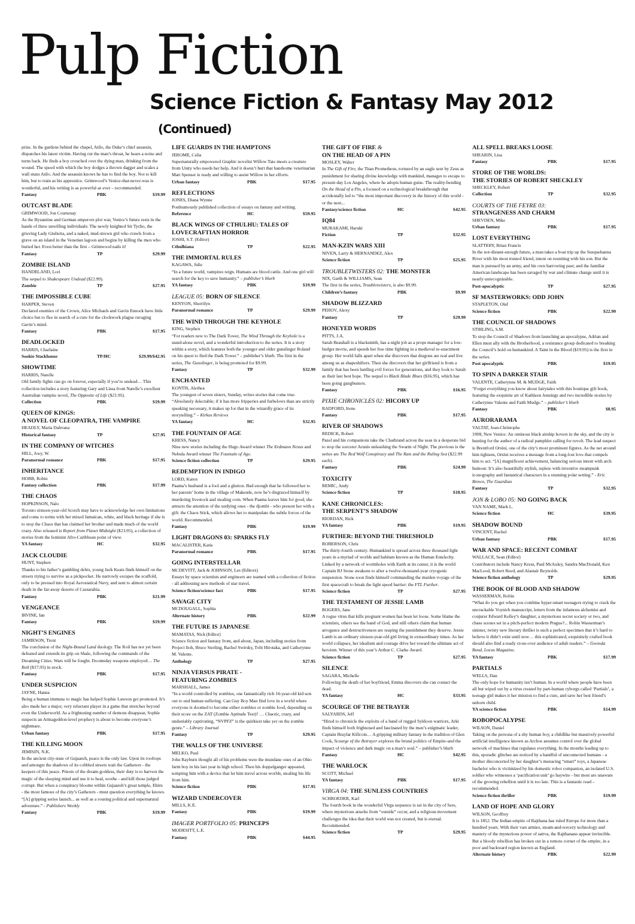Pulp Fiction
Science Fiction & Fantasy May 2012 (Continued)
prize. In the gardens behind the chapel, Atilo, the Duke’s chief assassin, dispatches his latest victim. Having cut the man’s throat, he hears a noise and turns back. He finds a boy crouched over the dying man, drinking from the wound. The speed with which the boy dodges a thrown dagger and scales a wall stuns Atilo. And the assassin knows he has to find the boy. Not to kill him, but to train as his apprentice. Grimwood’s Venice-that-never-was is wonderful, and his writing is as powerful as ever – recommended.
Fantasy PBK $19.99
OUTCAST BLADE
GRIMWOOD, Jon Courtenay
As the Byzantine and German emperors plot war, Venice’s future rests in the hands of three unwilling individuals: The newly knighted Sir Tycho, the grieving Lady Giulietta, and a naked, mud-strewn girl who crawls from a grave on an island in the Venetian lagoon and begins by killing the men who buried her. Even better than the first – Grimwood nails it!
Fantasy TP $29.99
ZOMBIE ISLAND
HANDELAND, Lori
The sequel to Shakespeare Undead ($22.99).
Zombie TP $27.95
THE IMPOSSIBLE CUBE
HARPER, Steven
Declared enemies of the Crown, Alice Michaels and Gavin Ennock have little choice but to flee in search of a cure for the clockwork plague ravaging Gavin’s mind.
Fantasy PBK $17.95
DEADLOCKED
HARRIS, Charlaine
Sookie Stackhouse TP/HC $29.99/$42.95
SHOWTIME
HARRIS, Narelle
Old family fights can go on forever, especially if you’re undead… This collection includes a story featuring Gary and Lissa from Narelle’s excellent Australian vampire novel, The Opposite of Life ($21.95).
Collection PBK $19.99
QUEEN OF KINGS:
A NOVEL OF CLEOPATRA, THE VAMPIRE
HEADLY, Maria Dahvana
Historical fantasy TP $27.95
IN THE COMPANY OF WITCHES
HILL, Joey, W.
Paranormal romance PBK $17.95
INHERITANCE
HOBB, Robin
Fantasy collection PBK $17.99
THE CHAOS
HOPKINSON, Nalo
Toronto sixteen-year-old Scotch may have to acknowledge her own limitations and come to terms with her mixed Jamaican, white, and black heritage if she is to stop the Chaos that has claimed her brother and made much of the world crazy. Also released is Report from Planet Midnight ($23.95), a collection of stories from the feminist Afro-Caribbean point of view.
YA fantasy HC $32.95
JACK CLOUDIE
HUNT, Stephen
Thanks to his father’s gambling debts, young Jack Keats finds himself on the streets trying to survive as a pickpocket. He narrowly escapes the scaffold, only to be pressed into Royal Aerostatical Navy, and sent to almost certain death in the far-away deserts of Cassarabia.
Fantasy PBK $21.99
VENGEANCE
IRVINE, Ian
Fantasy PBK $19.99
NIGHT’S ENGINES
JAMIESON, Trent
The conclusion of the Night-Bound Land duology. The Roil has not yet been defeated and extends its grip on Shale, following the commands of the Dreaming Cities. Wars will be fought. Doomsday weapons employed… The Roil ($17.95) in stock.
Fantasy PBK $17.95
UNDER SUSPICION
JAYNE, Hanna
Being a human immune to magic has helped Sophie Lawson get promoted. It’s also made her a major, very reluctant player in a game that stretches beyond even the Underworld. As a frightening number of demons disappear, Sophie suspects an Armageddon-level prophecy is about to become everyone’s nightmare.
Urban fantasy PBK $17.95
THE KILLING MOON
JEMISIN, N.K.
In the ancient city-state of Gujaareh, peace is the only law. Upon its rooftops and amongst the shadows of its cobbled streets wait the Gatherers - the keepers of this peace. Priests of the dream-goddess, their duty is to harvest the magic of the sleeping mind and use it to heal, soothe - and kill those judged corrupt. But when a conspiracy blooms within Gujaareh’s great temple, Ehiru - the most famous of the city’s Gatherers - must question everything he knows. “[A] gripping series launch... as well as a rousing political and supernatural adventure.” - Publishers Weekly
Fantasy PBK $19.99
LIFE GUARDS IN THE HAMPTONS
JEROME, Celia
Supernaturally empowered Graphic novelist Willow Tate meets a creature from Unity who needs her help. And it doesn’t hurt that handsome veterinarian Matt Spenser is ready and willing to assist Willow in her efforts.
Urban fantasy PBK $17.95
REFLECTIONS
JONES, Diana Wynne
Posthumously published collection of essays on fantasy and writing.
Reference HC $59.95
BLACK WINGS OF CTHULHU: TALES OF LOVECRAFTIAN HORROR
JOSHI, S.T. (Editor)
Cthulhiana TP $22.95
THE IMMORTAL RULES
KAGAWA, Julie
“In a future world, vampires reign. Humans are blood cattle. And one girl will search for the key to save humanity.” – publisher’s blurb
YA fantasy PBK $19.99
LEAGUE 05: BORN OF SILENCE
KENYON, Sherrilyn
Paranormal romance TP $29.99
THE WIND THROUGH THE KEYHOLE
KING, Stephen
“For readers new to The Dark Tower, The Wind Through the Keyhole is a stand-alone novel, and a wonderful introduction to the series. It is a story within a story, which features both the younger and older gunslinger Roland on his quest to find the Dark Tower.” – publisher’s blurb. The first in the series, The Gunslinger, is being promoted for $9.99.
Fantasy TP $32.99
ENCHANTED
KONTIS, Alethea
The youngest of seven sisters, Sunday, writes stories that come true. “Absolutely delectable; if it has more fripperies and furbelows than are strictly speaking necessary, it makes up for that in the wizardly grace of its storytelling.” – Kirkus Reviews
YA fantasy HC $32.95
THE FOUNTAIN OF AGE
KRESS, Nancy
Nine new stories including the Hugo Award winner The Erdmann Nexus and Nebula Award winner The Fountain of Age.
Science fiction collection TP $29.95
REDEMPTION IN INDIGO
LORD, Karen
Paama’s husband is a fool and a glutton. Bad enough that he followed her to her parents’ home in the village of Makende, now he’s disgraced himself by murdering livestock and stealing corn. When Paama leaves him for good, she attracts the attention of the undying ones - the djombi - who present her with a gift: the Chaos Stick, which allows her to manipulate the subtle forces of the world. Recommended.
Fantasy PBK $19.99
LIGHT DRAGONS 03: SPARKS FLY
MACALISTER, Katie
Paranormal romance PBK $17.95
GOING INTERSTELLAR
MCDEVITT, Jack & JOHNSON, Les (Editors)
Essays by space scientists and engineers are teamed with a collection of fiction - all addressing new methods of star travel.
Science fiction/science fact PBK $17.95
SAVAGE CITY
MCDOUGALL, Sophia
Alternate history PBK $22.99
THE FUTURE IS JAPANESE
MAMATAS, Nick (Editor)
Science fiction and fantasy from, and about, Japan, including stories from Project Itoh, Bruce Sterling, Rachel Swirsky, Tobi Hirotaka, and Catherynne M. Valente.
Anthology TP $27.95
NINJA VERSUS PIRATE -
FEATURING ZOMBIES
MARSHALL, James
“In a world controlled by zombies, one fantastically rich 16-year-old kid sets out to end human suffering. Can Guy Boy Man find love in a world where everyone is doomed to become either zombies or zombie food, depending on their score on the ZAT (Zombie Aptitude Test)? … Chaotic, crazy, and undeniably captivating, “NVPFZ” is the quirkiest take yet on the zombie genre.” – Library Journal
Fantasy TP $29.95
THE WALLS OF THE UNIVERSE
MELKO, Paul
John Rayburn thought all of his problems were the mundane ones of an Ohio farm boy in his last year in high school. Then his doppelganger appeared, tempting him with a device that let him travel across worlds, stealing his life from him.
Science fiction PBK $17.95
WIZARD UNDERCOVER
MILLS, K.E.
Fantasy PBK $19.99
IMAGER PORTFOLIO 05: PRINCEPS
MODESITT, L.E.
Fantasy PBK $44.95
THE GIFT OF FIRE &
ON THE HEAD OF A PIN
MOSLEY, Walter
In The Gift of Fire, the Titan Prometheus, tortured by an eagle sent by Zeus as punishment for sharing divine knowledge with mankind, manages to escape to present-day Los Angeles, where he adopts human guise. The reality-bending On the Head of a Pin, a focused on a technological breakthrough that accidentally led to “the most important discovery in the history of this world - or the next...
Fantasy/science fiction HC $42.95
IQ84
MURAKAMI, Haruki
Fiction TP $32.95
MAN-KZIN WARS XIII
NIVEN, Larry & HERNANDEZ, Alex
Science fiction TP $25.95
TROUBLETWISTERS 02: THE MONSTER
NIX, Garth & WILLIAMS, Sean
The first in the series, Troubletwisters, is also $9.99.
Children’s fantasy PBK $9.99
SHADOW BLIZZARD
PEHOV, Alexy
Fantasy TP $29.99
HONEYED WORDS
PITTS, J.A.
Sarah Beauhall is a blacksmith, has a night job as a props manager for a low-budget movie, and spends her free time fighting in a medieval re-enactment group. Her world falls apart when she discovers that dragons are real and live among us as shapeshifters. Then she discovers that her girlfriend is from a family that has been battling evil forces for generations, and they look to Sarah as their last best hope. The sequel to Black Blade Blues ($16.95), which has been going gangbusters.
Fantasy PBK $16.95
PIXIE CHRONICLES 02: HICORY UP
RADFORD, Irene
Fantasy PBK $17.95
RIVER OF SHADOWS
REDICK, Robert
Pazel and his companions take the Chathrand across the seas in a desperate bid to stop the sorcerer Arunis unleashing the Swarm of Night. The previous is the series are The Red Wolf Conspiracy and The Rats and the Ruling Sea ($22.99 each).
Fantasy PBK $24.99
TOXICITY
REMIC, Andy
Science fiction TP $18.95
KANE CHRONICLES:
THE SERPENT’S SHADOW
RIORDAN, Rick
YA fantasy PBK $19.95
FURTHER: BEYOND THE THRESHOLD
ROBERSON, Chris
The thirty-fourth century. Humankind is spread across three thousand light years in a myriad of worlds and habitats known as the Human Entelechy. Linked by a network of wormholes with Earth at its center, it is the world Captain RJ Stone awakens to after a twelve-thousand-year cryogenic suspension. Stone soon finds himself commanding the maiden voyage of the first spacecraft to break the light speed barrier: the FTL Further.
Science fiction TP $27.95
THE TESTAMENT OF JESSIE LAMB
ROGERS, Jane
A rogue virus that kills pregnant women has been let loose. Some blame the scientists, others see the hand of God, and still others claim that human arrogance and destructiveness are reaping the punishment they deserve. Jessie Lamb is an ordinary sixteen-year-old girl living in extraordinary times. As her world collapses, her idealism and courage drive her toward the ultimate act of heroism. Winner of this year’s Arthur C. Clarke Award.
Science fiction TP $27.95
SILENCE
SAGARA, Michelle
Following the death of her boyfriend, Emma discovers she can contact the dead.
YA fantasy HC $33.95
SCOURGE OF THE BETRAYER
SALYARDS, Jeff
“Hired to chronicle the exploits of a band of rugged Syldoon warriors, Arki finds himself both frightened and fascinated by the men’s enigmatic leader, Captain Braylar Killcoin… A gripping military fantasy in the tradition of Glen Cook, Scourge of the Betrayer explores the brutal politics of Empire-and the impact of violence and dark magic on a man’s soul.” – publisher’s blurb
Fantasy HC $42.95
THE WARLOCK
SCOTT, Michael
YA fantasy PBK $17.95
VIRGA 04: THE SUNLESS COUNTRIES
SCHROEDER, Karl
The fourth book in the wonderful Virga sequence is set in the city of Sere, where mysterious attacks from “outside” occur, and a religious movement challenges the idea that their world was not created, but is eternal. Recommended.
Science fiction TP $29.95
ALL SPELL BREAKS LOOSE
SHEARIN, Lisa
Fantasy PBK $17.95
STORE OF THE WORLDS:
THE STORIES OF ROBERT SHECKLEY
SHECKLEY, Robert
Collection TP $32.95
COURTS OF THE FEYRE 03:
STRANGENESS AND CHARM
SHEVDEN, Mike
Urban fantasy PBK $17.95
LOST EVERYTHING
SLATTERY, Brian Francis
In the not-distant-enough future, a man takes a boat trip up the Susquehanna River with his most trusted friend, intent on reuniting with his son. But the man is pursued by an army, and his own harrowing past; and the familiar American landscape has been savaged by war and climate change until it is nearly unrecognizable.
Post-apocalyptic TP $27.95
SF MASTERWORKS: ODD JOHN
STAPLETON, Olaf
Science fiction PBK $22.99
THE COUNCIL OF SHADOWS
STIRLING, S.M.
To stop the Council of Shadows from launching an apocalypse, Adrian and Ellen must ally with the Brotherhood, a resistance group dedicated to breaking the Council’s hold on humankind. A Taint in the Blood ($19.95) is the first in the series.
Post apocalyptic PBK $19.95
TO SPIN A DARKER STAIR
VALENTE, Catherynne M. & MUDGE, Faith
“Forget everything you know about fairytales with this boutique gift book, featuring the exquisite art of Kathleen Jennings and two incredible stories by Catherynne Valente and Faith Mudge.” – publisher’s blurb
Fantasy PBK $8.95
AURORARAMA
VALTAT, Jean-Christophe
1908, New Venice: An ominous black airship hovers in the sky, and the city is hunting for the author of a radical pamphlet calling for revolt. The lead suspect is Brentford Orsini, one of the city’s most prominent figures. As the net around him tightens, Orsini receives a message from a long-lost love that compels him to act. “[A] magnificent achievement, balancing serious intent with arch humour. It’s also beautifully stylish, replete with inventive steampunk iconography and fantastical characters in a stunning polar setting.” - Eric Brown, The Guardian
Fantasy TP $32.95
JON & LOBO 05: NO GOING BACK
VAN NAME, Mark L.
Science fiction HC $39.95
SHADOW BOUND
VINCENT, Rachel
Urban fantasy PBK $17.95
WAR AND SPACE: RECENT COMBAT
WALLACE, Sean (Editor)
Contributors include Nancy Kress, Paul McAuley, Sandra MacDonald, Ken MacLeod, Robert Reed, and Alastair Reynolds.
Science fiction anthology TP $29.95
THE BOOK OF BLOOD AND SHADOW
WASSERMAN, Robin
“What do you get when you combine hyper-smart teenagers trying to crack the uncrackable Voynich manuscript, letters from the infamous alchemist and conjurer Edward Kelley’s daughter, a mysterious secret society or two, and chase scenes set in a pitch-perfect modern Prague?... Robin Wasserman’s sinister, twisty new literary thriller is such a perfect specimen that it’s hard to believe it didn’t exist until now… this sophisticated, exquisitely crafted book should also find a ready cross-over audience of adult readers.” – Gwenda Bond, Locus Magazine.
YA fantasy PBK $17.99
PARTIALS
WELLS, Dan
The only hope for humanity isn’t human. In a world where people have been all but wiped out by a virus created by part-human cyborgs called ‘Partials’, a teenage girl makes it her mission to find a cure, and save her best friend’s unborn child.
YA science fiction PBK $14.99
ROBOPOCALYPSE
WILSON, Daniel
Taking on the persona of a shy human boy, a childlike but massively powerful artificial intelligence known as Archos assumes control over the global network of machines that regulates everything. In the months leading up to this, sporadic glitches are noticed by a handful of unconnected humans - a mother disconcerted by her daughter’s menacing “smart” toys, a Japanese bachelor who is victimized by his domestic robot companion, an isolated U.S. soldier who witnesses a ‘pacification unit’ go haywire - but most are unaware of the growing rebellion until it is too late. This is a fantastic read – recommended.
Science fiction thriller PBK $19.99
LAND OF HOPE AND GLORY
WILSON, Geoffrey
It is 1852. The Indian empire of Rajthana has ruled Europe for more than a hundred years. With their vast armies, steam-and-sorcery technology and mastery of the mysterious power of sattva, the Rajthanans appear invincible. But a bloody rebellion has broken out in a remote corner of the empire, in a poor and backward region known as England.
Alternate history PBK $22.99